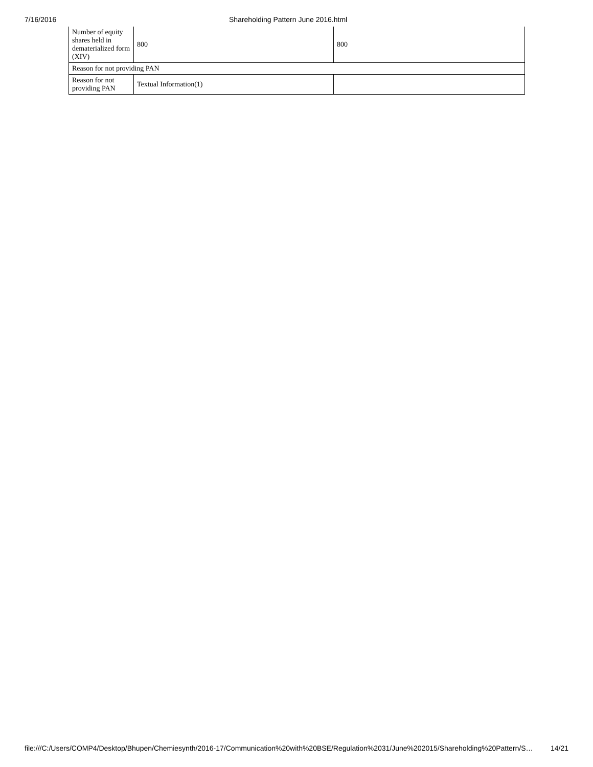7/16/2016 Shareholding Pattern June 2016.html
| Number of equity shares held in dematerialized form (XIV) | 800 | 800 |
| Reason for not providing PAN | | |
| Reason for not providing PAN | Textual Information(1) | |
file:///C:/Users/COMP4/Desktop/Bhupen/Chemiesynth/2016-17/Communication%20with%20BSE/Regulation%2031/June%202015/Shareholding%20Pattern/S… 14/21